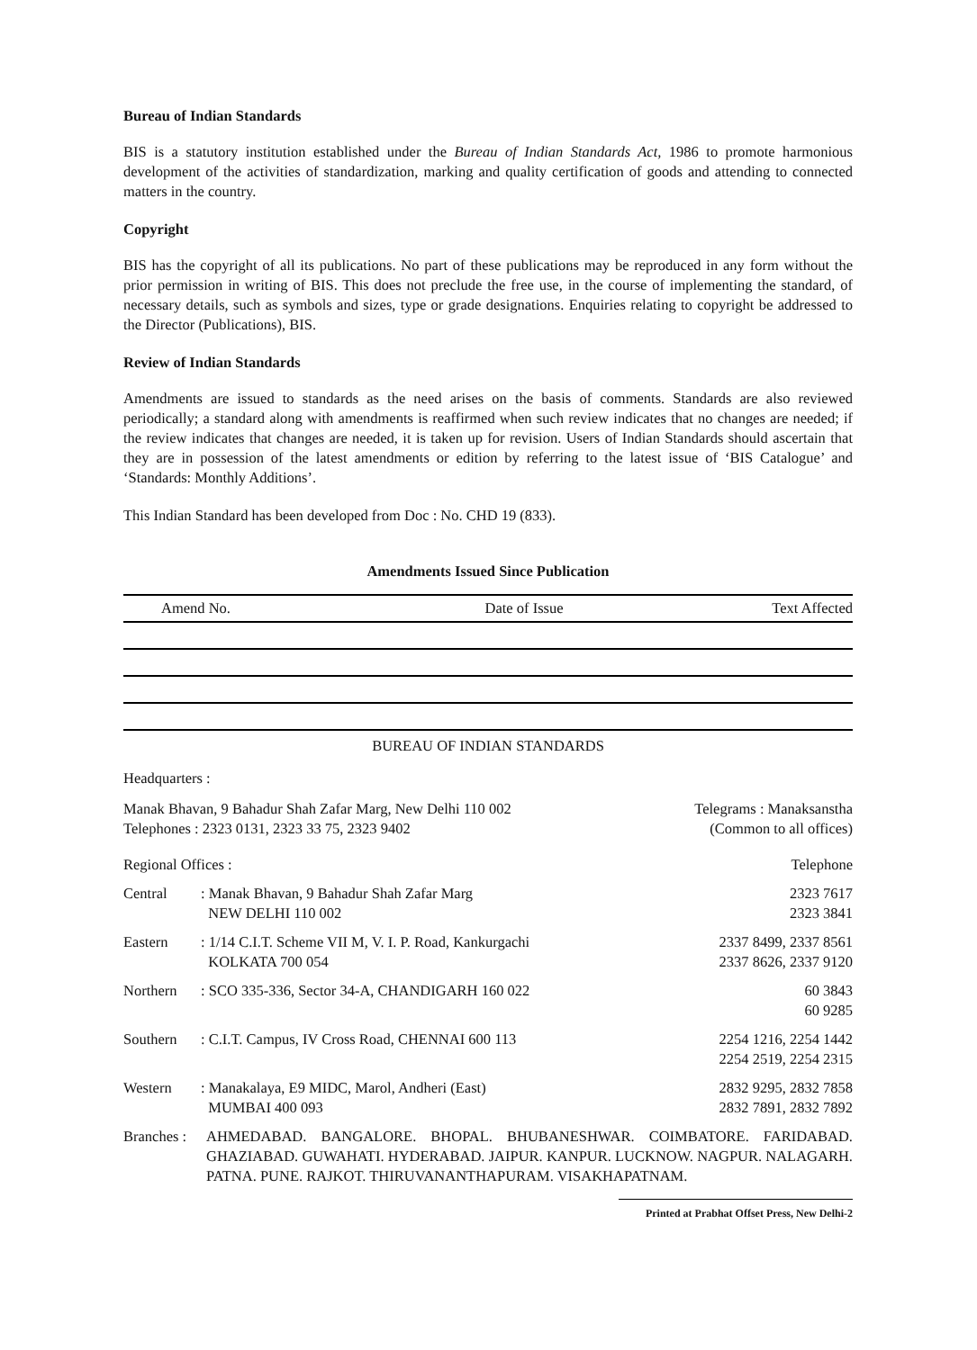Bureau of Indian Standards
BIS is a statutory institution established under the Bureau of Indian Standards Act, 1986 to promote harmonious development of the activities of standardization, marking and quality certification of goods and attending to connected matters in the country.
Copyright
BIS has the copyright of all its publications. No part of these publications may be reproduced in any form without the prior permission in writing of BIS. This does not preclude the free use, in the course of implementing the standard, of necessary details, such as symbols and sizes, type or grade designations. Enquiries relating to copyright be addressed to the Director (Publications), BIS.
Review of Indian Standards
Amendments are issued to standards as the need arises on the basis of comments. Standards are also reviewed periodically; a standard along with amendments is reaffirmed when such review indicates that no changes are needed; if the review indicates that changes are needed, it is taken up for revision. Users of Indian Standards should ascertain that they are in possession of the latest amendments or edition by referring to the latest issue of ‘BIS Catalogue’ and ‘Standards: Monthly Additions’.
This Indian Standard has been developed from Doc : No. CHD 19 (833).
Amendments Issued Since Publication
| Amend No. | Date of Issue | Text Affected |
| --- | --- | --- |
BUREAU OF INDIAN STANDARDS
Headquarters :
Manak Bhavan, 9 Bahadur Shah Zafar Marg, New Delhi 110 002
Telephones : 2323 0131, 2323 33 75, 2323 9402
Telegrams : Manaksanstha
(Common to all offices)
Regional Offices : Telephone
| Central | : Manak Bhavan, 9 Bahadur Shah Zafar Marg NEW DELHI 110 002 | 2323 7617 2323 3841 |
| Eastern | : 1/14 C.I.T. Scheme VII M, V. I. P. Road, Kankurgachi KOLKATA 700 054 | 2337 8499, 2337 8561 2337 8626, 2337 9120 |
| Northern | : SCO 335-336, Sector 34-A, CHANDIGARH 160 022 | 60 3843 60 9285 |
| Southern | : C.I.T. Campus, IV Cross Road, CHENNAI 600 113 | 2254 1216, 2254 1442 2254 2519, 2254 2315 |
| Western | : Manakalaya, E9 MIDC, Marol, Andheri (East) MUMBAI 400 093 | 2832 9295, 2832 7858 2832 7891, 2832 7892 |
Branches :
AHMEDABAD. BANGALORE. BHOPAL. BHUBANESHWAR. COIMBATORE. FARIDABAD. GHAZIABAD. GUWAHATI. HYDERABAD. JAIPUR. KANPUR. LUCKNOW. NAGPUR. NALAGARH. PATNA. PUNE. RAJKOT. THIRUVANANTHAPURAM. VISAKHAPATNAM.
Printed at Prabhat Offset Press, New Delhi-2